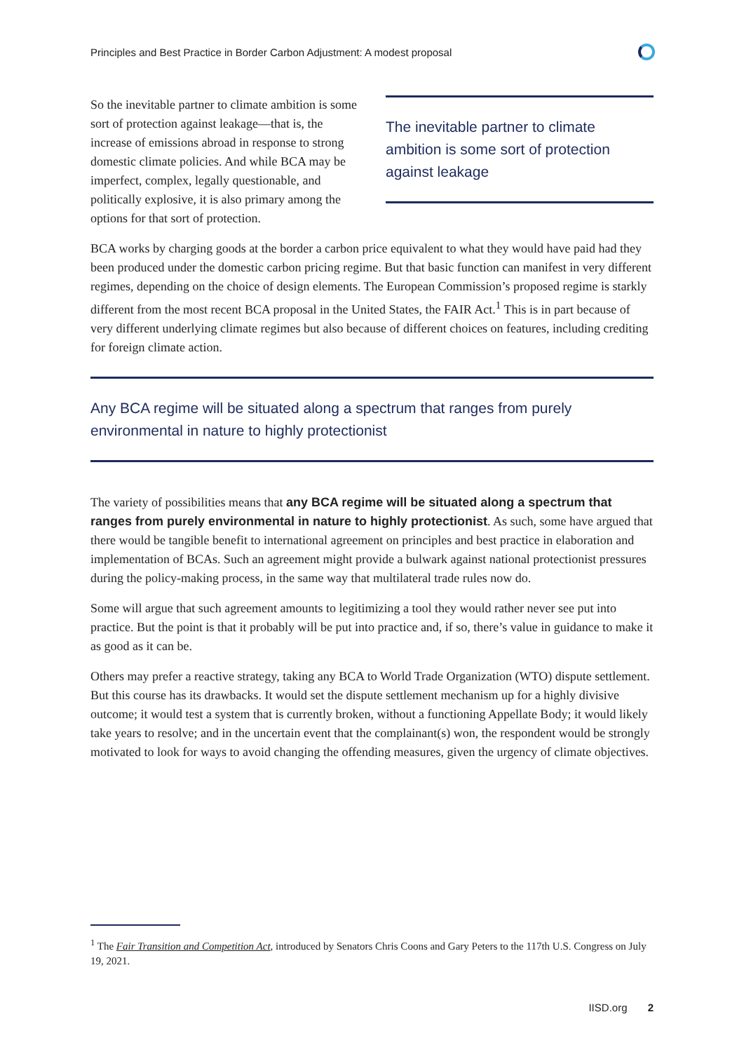Principles and Best Practice in Border Carbon Adjustment: A modest proposal
So the inevitable partner to climate ambition is some sort of protection against leakage—that is, the increase of emissions abroad in response to strong domestic climate policies. And while BCA may be imperfect, complex, legally questionable, and politically explosive, it is also primary among the options for that sort of protection.
The inevitable partner to climate ambition is some sort of protection against leakage
BCA works by charging goods at the border a carbon price equivalent to what they would have paid had they been produced under the domestic carbon pricing regime. But that basic function can manifest in very different regimes, depending on the choice of design elements. The European Commission’s proposed regime is starkly different from the most recent BCA proposal in the United States, the FAIR Act.<sup>1</sup> This is in part because of very different underlying climate regimes but also because of different choices on features, including crediting for foreign climate action.
Any BCA regime will be situated along a spectrum that ranges from purely environmental in nature to highly protectionist
The variety of possibilities means that any BCA regime will be situated along a spectrum that ranges from purely environmental in nature to highly protectionist. As such, some have argued that there would be tangible benefit to international agreement on principles and best practice in elaboration and implementation of BCAs. Such an agreement might provide a bulwark against national protectionist pressures during the policy-making process, in the same way that multilateral trade rules now do.
Some will argue that such agreement amounts to legitimizing a tool they would rather never see put into practice. But the point is that it probably will be put into practice and, if so, there’s value in guidance to make it as good as it can be.
Others may prefer a reactive strategy, taking any BCA to World Trade Organization (WTO) dispute settlement. But this course has its drawbacks. It would set the dispute settlement mechanism up for a highly divisive outcome; it would test a system that is currently broken, without a functioning Appellate Body; it would likely take years to resolve; and in the uncertain event that the complainant(s) won, the respondent would be strongly motivated to look for ways to avoid changing the offending measures, given the urgency of climate objectives.
<sup>1</sup> The Fair Transition and Competition Act, introduced by Senators Chris Coons and Gary Peters to the 117th U.S. Congress on July 19, 2021.
IISD.org 2